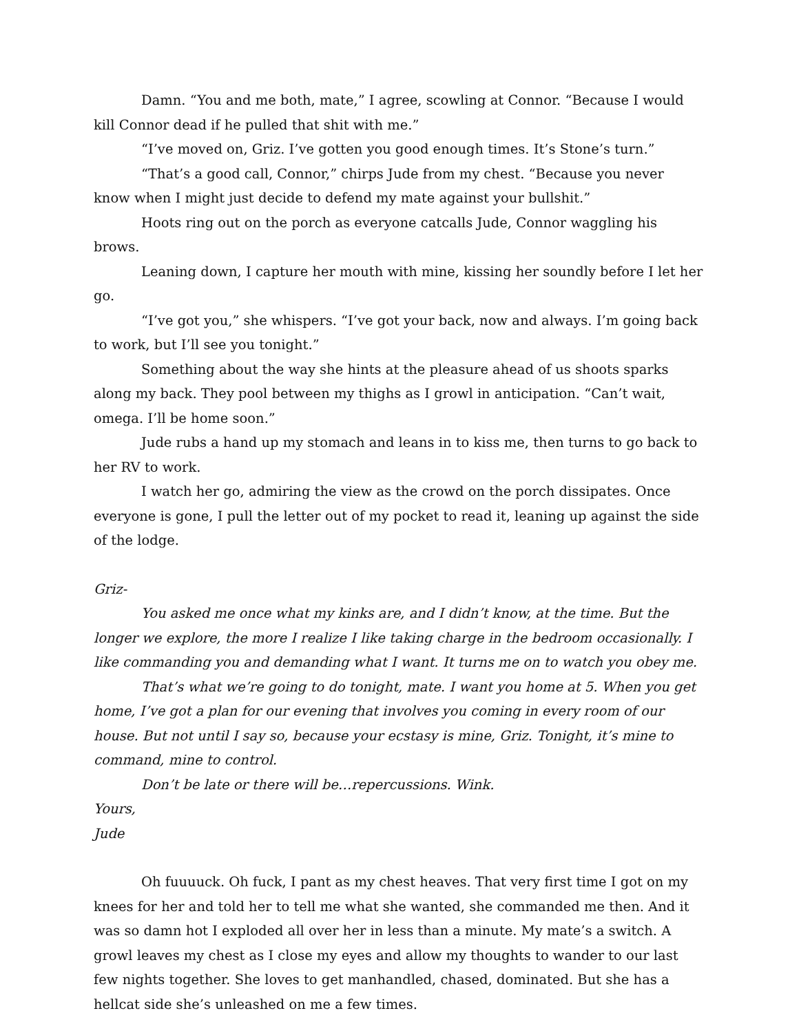Damn. “You and me both, mate,” I agree, scowling at Connor. “Because I would kill Connor dead if he pulled that shit with me.”
“I’ve moved on, Griz. I’ve gotten you good enough times. It’s Stone’s turn.”
“That’s a good call, Connor,” chirps Jude from my chest. “Because you never know when I might just decide to defend my mate against your bullshit.”
Hoots ring out on the porch as everyone catcalls Jude, Connor waggling his brows.
Leaning down, I capture her mouth with mine, kissing her soundly before I let her go.
“I’ve got you,” she whispers. “I’ve got your back, now and always. I’m going back to work, but I’ll see you tonight.”
Something about the way she hints at the pleasure ahead of us shoots sparks along my back. They pool between my thighs as I growl in anticipation. “Can’t wait, omega. I’ll be home soon.”
Jude rubs a hand up my stomach and leans in to kiss me, then turns to go back to her RV to work.
I watch her go, admiring the view as the crowd on the porch dissipates. Once everyone is gone, I pull the letter out of my pocket to read it, leaning up against the side of the lodge.
Griz-
You asked me once what my kinks are, and I didn’t know, at the time. But the longer we explore, the more I realize I like taking charge in the bedroom occasionally. I like commanding you and demanding what I want. It turns me on to watch you obey me.
That’s what we’re going to do tonight, mate. I want you home at 5. When you get home, I’ve got a plan for our evening that involves you coming in every room of our house. But not until I say so, because your ecstasy is mine, Griz. Tonight, it’s mine to command, mine to control.
Don’t be late or there will be…repercussions. Wink.
Yours,
Jude
Oh fuuuuck. Oh fuck, I pant as my chest heaves. That very first time I got on my knees for her and told her to tell me what she wanted, she commanded me then. And it was so damn hot I exploded all over her in less than a minute. My mate’s a switch. A growl leaves my chest as I close my eyes and allow my thoughts to wander to our last few nights together. She loves to get manhandled, chased, dominated. But she has a hellcat side she’s unleashed on me a few times.